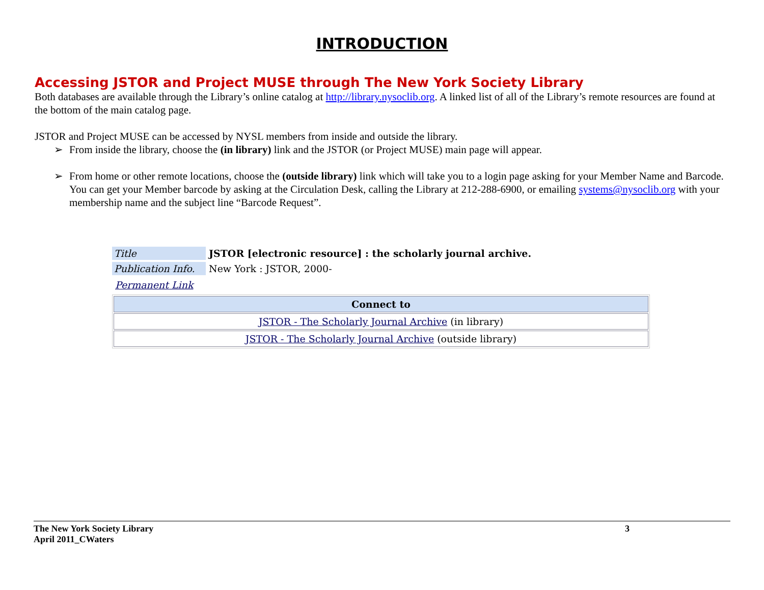INTRODUCTION
Accessing JSTOR and Project MUSE through The New York Society Library
Both databases are available through the Library’s online catalog at http://library.nysoclib.org. A linked list of all of the Library’s remote resources are found at the bottom of the main catalog page.
JSTOR and Project MUSE can be accessed by NYSL members from inside and outside the library.
➢ From inside the library, choose the (in library) link and the JSTOR (or Project MUSE) main page will appear.
➢ From home or other remote locations, choose the (outside library) link which will take you to a login page asking for your Member Name and Barcode. You can get your Member barcode by asking at the Circulation Desk, calling the Library at 212-288-6900, or emailing systems@nysoclib.org with your membership name and the subject line “Barcode Request”.
Title JSTOR [electronic resource] : the scholarly journal archive.
Publication Info.
New York : JSTOR, 2000-
Permanent Link
| Connect to |
| --- |
| JSTOR - The Scholarly Journal Archive (in library) |
| JSTOR - The Scholarly Journal Archive (outside library) |
The New York Society Library
April 2011_CWaters
3